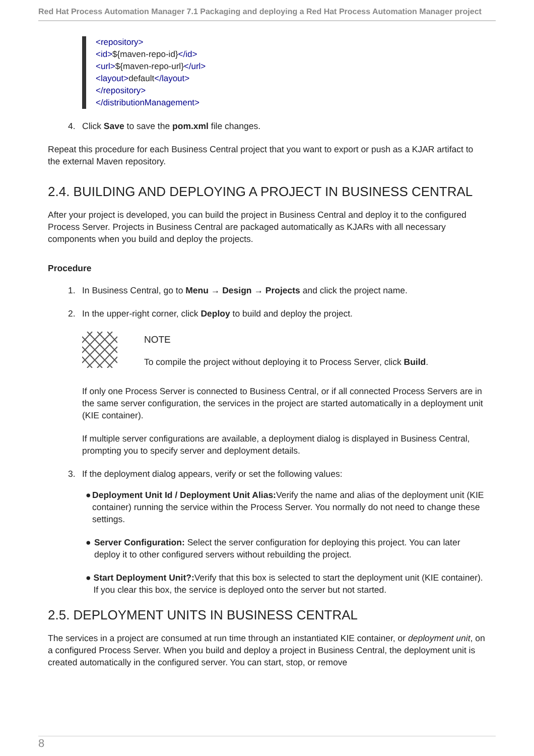Red Hat Process Automation Manager 7.1 Packaging and deploying a Red Hat Process Automation Manager project
<repository>
<id>${maven-repo-id}</id>
<url>${maven-repo-url}</url>
<layout>default</layout>
</repository>
</distributionManagement>
4. Click Save to save the pom.xml file changes.
Repeat this procedure for each Business Central project that you want to export or push as a KJAR artifact to the external Maven repository.
2.4. BUILDING AND DEPLOYING A PROJECT IN BUSINESS CENTRAL
After your project is developed, you can build the project in Business Central and deploy it to the configured Process Server. Projects in Business Central are packaged automatically as KJARs with all necessary components when you build and deploy the projects.
Procedure
1. In Business Central, go to Menu → Design → Projects and click the project name.
2. In the upper-right corner, click Deploy to build and deploy the project.
NOTE
To compile the project without deploying it to Process Server, click Build.
If only one Process Server is connected to Business Central, or if all connected Process Servers are in the same server configuration, the services in the project are started automatically in a deployment unit (KIE container).
If multiple server configurations are available, a deployment dialog is displayed in Business Central, prompting you to specify server and deployment details.
3. If the deployment dialog appears, verify or set the following values:
● Deployment Unit Id / Deployment Unit Alias: Verify the name and alias of the deployment unit (KIE container) running the service within the Process Server. You normally do not need to change these settings.
● Server Configuration: Select the server configuration for deploying this project. You can later deploy it to other configured servers without rebuilding the project.
● Start Deployment Unit?: Verify that this box is selected to start the deployment unit (KIE container). If you clear this box, the service is deployed onto the server but not started.
2.5. DEPLOYMENT UNITS IN BUSINESS CENTRAL
The services in a project are consumed at run time through an instantiated KIE container, or deployment unit, on a configured Process Server. When you build and deploy a project in Business Central, the deployment unit is created automatically in the configured server. You can start, stop, or remove
8